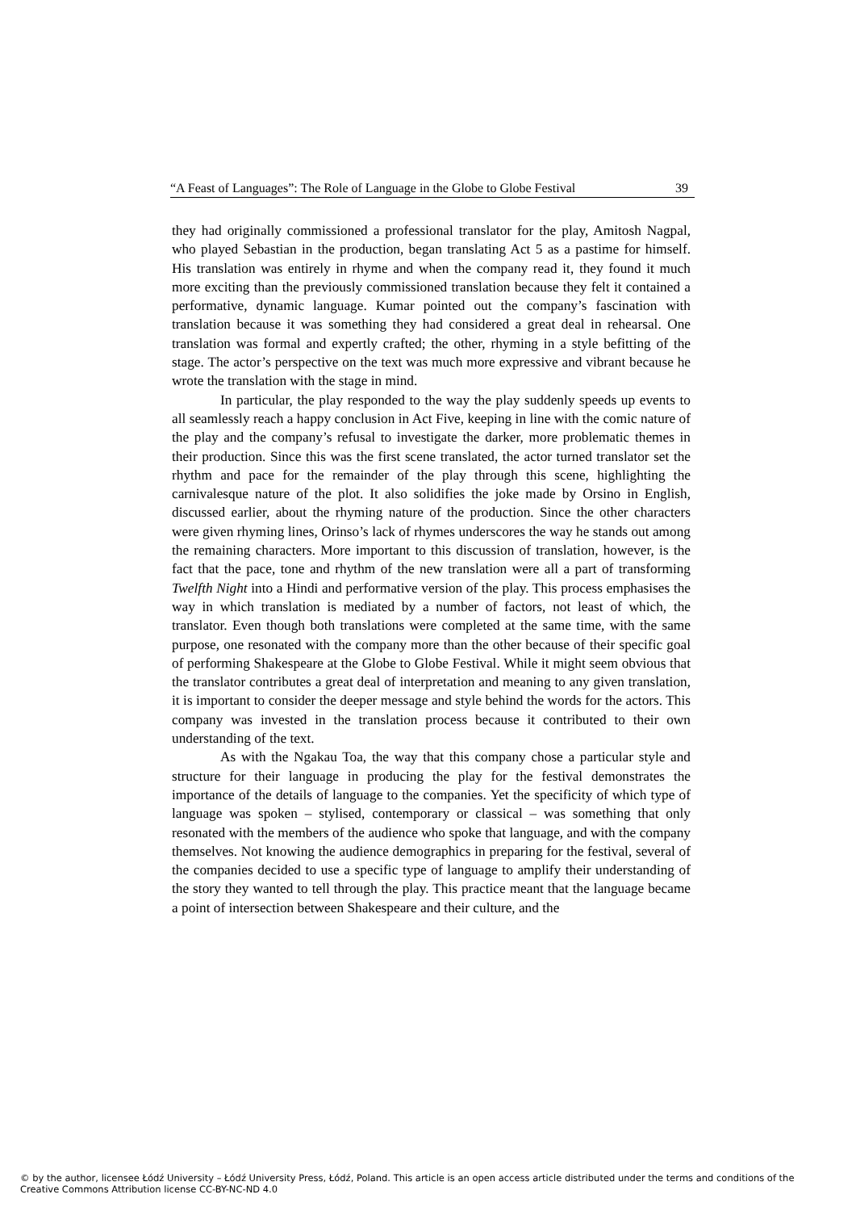“A Feast of Languages”: The Role of Language in the Globe to Globe Festival 39
they had originally commissioned a professional translator for the play, Amitosh Nagpal, who played Sebastian in the production, began translating Act 5 as a pastime for himself. His translation was entirely in rhyme and when the company read it, they found it much more exciting than the previously commissioned translation because they felt it contained a performative, dynamic language. Kumar pointed out the company’s fascination with translation because it was something they had considered a great deal in rehearsal. One translation was formal and expertly crafted; the other, rhyming in a style befitting of the stage. The actor’s perspective on the text was much more expressive and vibrant because he wrote the translation with the stage in mind.
In particular, the play responded to the way the play suddenly speeds up events to all seamlessly reach a happy conclusion in Act Five, keeping in line with the comic nature of the play and the company’s refusal to investigate the darker, more problematic themes in their production. Since this was the first scene translated, the actor turned translator set the rhythm and pace for the remainder of the play through this scene, highlighting the carnivalesque nature of the plot. It also solidifies the joke made by Orsino in English, discussed earlier, about the rhyming nature of the production. Since the other characters were given rhyming lines, Orinso’s lack of rhymes underscores the way he stands out among the remaining characters. More important to this discussion of translation, however, is the fact that the pace, tone and rhythm of the new translation were all a part of transforming Twelfth Night into a Hindi and performative version of the play. This process emphasises the way in which translation is mediated by a number of factors, not least of which, the translator. Even though both translations were completed at the same time, with the same purpose, one resonated with the company more than the other because of their specific goal of performing Shakespeare at the Globe to Globe Festival. While it might seem obvious that the translator contributes a great deal of interpretation and meaning to any given translation, it is important to consider the deeper message and style behind the words for the actors. This company was invested in the translation process because it contributed to their own understanding of the text.
As with the Ngakau Toa, the way that this company chose a particular style and structure for their language in producing the play for the festival demonstrates the importance of the details of language to the companies. Yet the specificity of which type of language was spoken – stylised, contemporary or classical – was something that only resonated with the members of the audience who spoke that language, and with the company themselves. Not knowing the audience demographics in preparing for the festival, several of the companies decided to use a specific type of language to amplify their understanding of the story they wanted to tell through the play. This practice meant that the language became a point of intersection between Shakespeare and their culture, and the
© by the author, licensee Łódź University – Łódź University Press, Łódź, Poland. This article is an open access article distributed under the terms and conditions of the Creative Commons Attribution license CC-BY-NC-ND 4.0